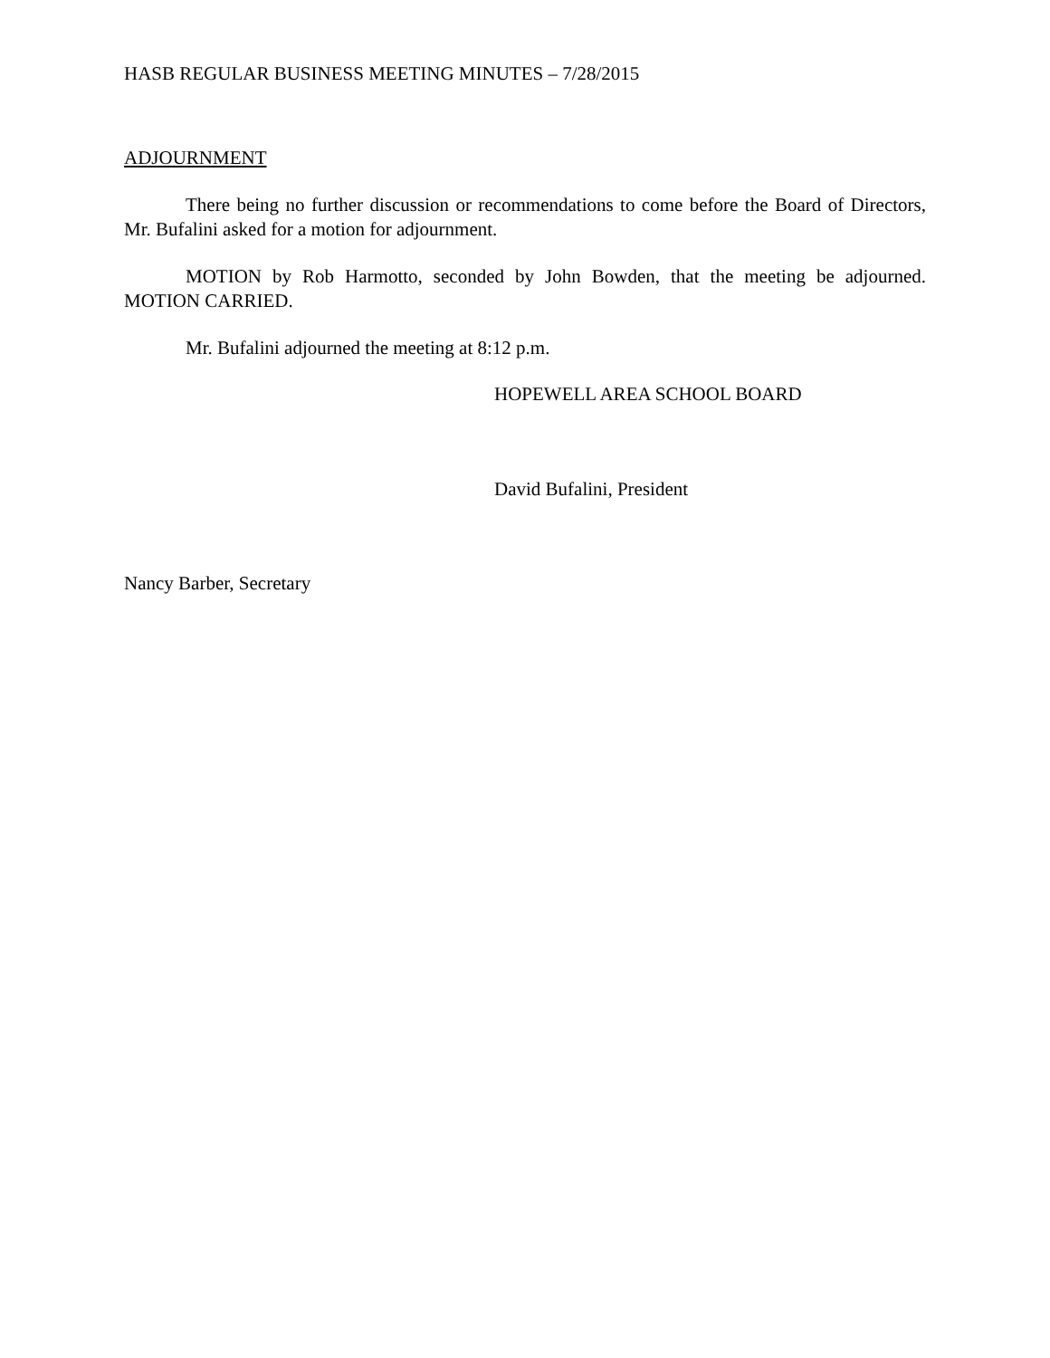HASB REGULAR BUSINESS MEETING MINUTES – 7/28/2015
ADJOURNMENT
There being no further discussion or recommendations to come before the Board of Directors, Mr. Bufalini asked for a motion for adjournment.
MOTION by Rob Harmotto, seconded by John Bowden, that the meeting be adjourned. MOTION CARRIED.
Mr. Bufalini adjourned the meeting at 8:12 p.m.
HOPEWELL AREA SCHOOL BOARD
David Bufalini, President
Nancy Barber, Secretary